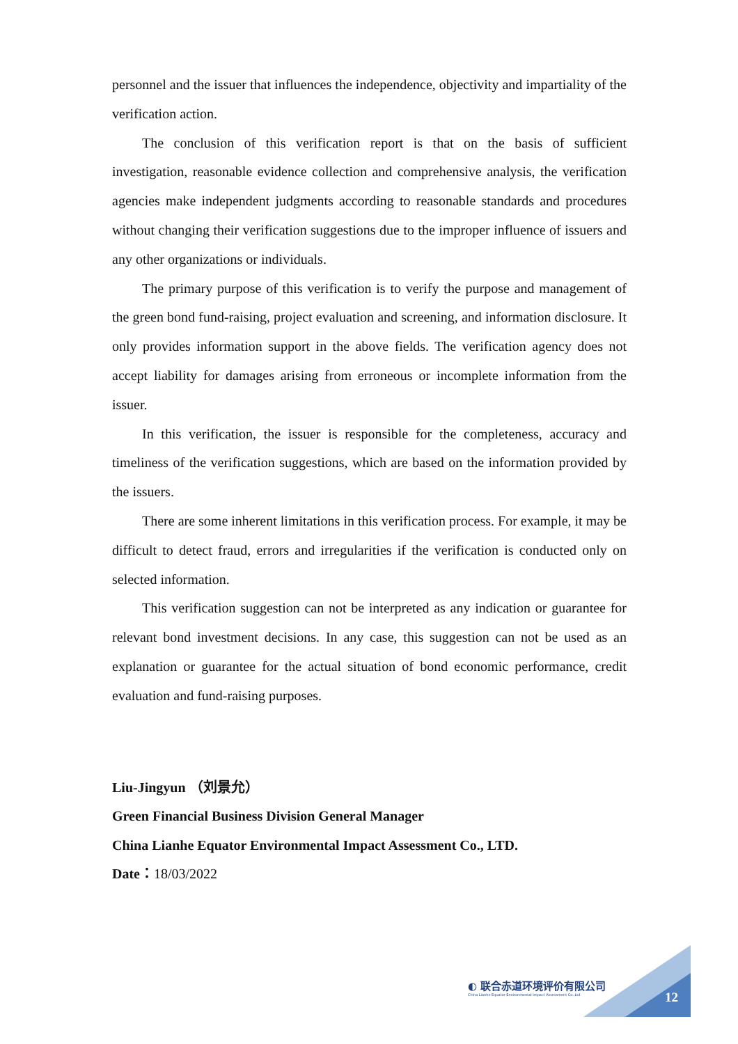personnel and the issuer that influences the independence, objectivity and impartiality of the verification action.
The conclusion of this verification report is that on the basis of sufficient investigation, reasonable evidence collection and comprehensive analysis, the verification agencies make independent judgments according to reasonable standards and procedures without changing their verification suggestions due to the improper influence of issuers and any other organizations or individuals.
The primary purpose of this verification is to verify the purpose and management of the green bond fund-raising, project evaluation and screening, and information disclosure. It only provides information support in the above fields. The verification agency does not accept liability for damages arising from erroneous or incomplete information from the issuer.
In this verification, the issuer is responsible for the completeness, accuracy and timeliness of the verification suggestions, which are based on the information provided by the issuers.
There are some inherent limitations in this verification process. For example, it may be difficult to detect fraud, errors and irregularities if the verification is conducted only on selected information.
This verification suggestion can not be interpreted as any indication or guarantee for relevant bond investment decisions. In any case, this suggestion can not be used as an explanation or guarantee for the actual situation of bond economic performance, credit evaluation and fund-raising purposes.
Liu-Jingyun （刘景允）
Green Financial Business Division General Manager
China Lianhe Equator Environmental Impact Assessment Co., LTD.
Date：18/03/2022
◐ 联合赤道环境评价有限公司
China Lianhe Equator Environmental Impact Assessment Co.,Ltd
12